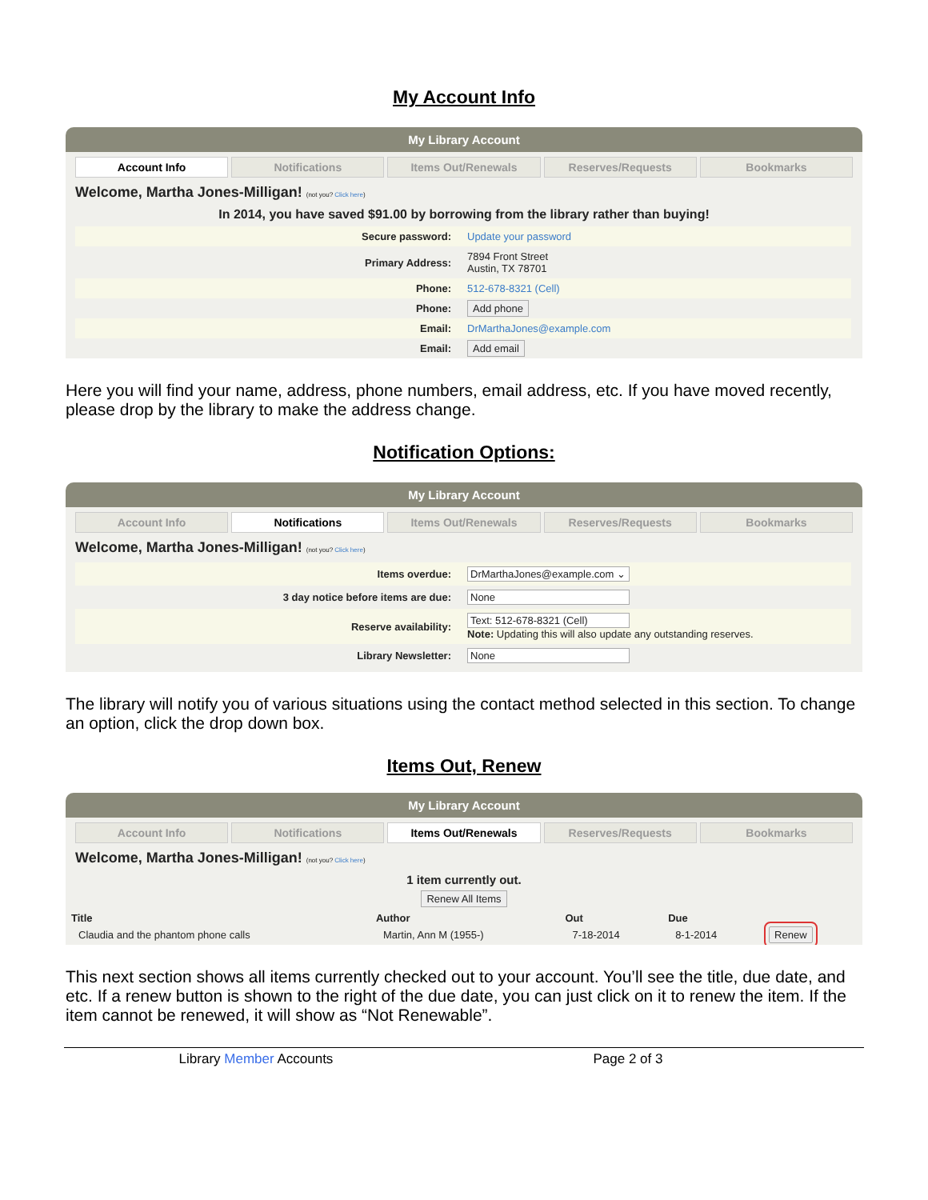My Account Info
My Library Account
Account Info Notifications Items Out/Renewals Reserves/Requests Bookmarks
Welcome, Martha Jones-Milligan! (not you? Click here)
In 2014, you have saved $91.00 by borrowing from the library rather than buying!
| Secure password: | Update your password |
| Primary Address: | 7894 Front Street Austin, TX 78701 |
| Phone: | 512-678-8321 (Cell) |
| Phone: | Add phone |
| Email: | DrMarthaJones@example.com |
| Email: | Add email |
Here you will find your name, address, phone numbers, email address, etc. If you have moved recently, please drop by the library to make the address change.
Notification Options:
My Library Account
Account Info Notifications Items Out/Renewals Reserves/Requests Bookmarks
Welcome, Martha Jones-Milligan! (not you? Click here)
| Items overdue: | DrMarthaJones@example.com ⌄ |
| 3 day notice before items are due: | None |
| Reserve availability: | Text: 512-678-8321 (Cell) Note: Updating this will also update any outstanding reserves. |
| Library Newsletter: | None |
The library will notify you of various situations using the contact method selected in this section. To change an option, click the drop down box.
Items Out, Renew
My Library Account
Account Info Notifications Items Out/Renewals Reserves/Requests Bookmarks
Welcome, Martha Jones-Milligan! (not you? Click here)
1 item currently out.
Renew All Items
| Title | Author | Out | Due | |
| --- | --- | --- | --- | --- |
| Claudia and the phantom phone calls | Martin, Ann M (1955-) | 7-18-2014 | 8-1-2014 | Renew |
This next section shows all items currently checked out to your account. You’ll see the title, due date, and etc. If a renew button is shown to the right of the due date, you can just click on it to renew the item. If the item cannot be renewed, it will show as “Not Renewable”.
Library Member Accounts Page 2 of 3